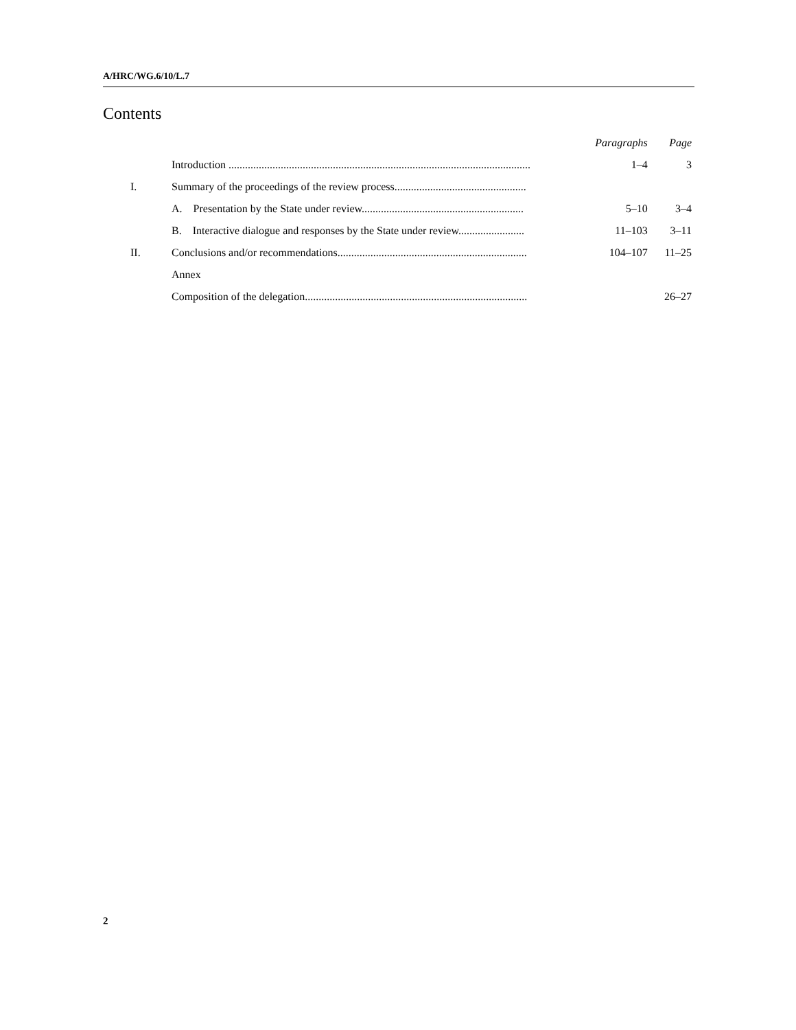A/HRC/WG.6/10/L.7
Contents
| | | Paragraphs | Page |
| | Introduction .............................................................................................................. | 1–4 | 3 |
| I. | Summary of the proceedings of the review process................................................ | | |
| | A. Presentation by the State under review........................................................... | 5–10 | 3–4 |
| | B. Interactive dialogue and responses by the State under review........................ | 11–103 | 3–11 |
| II. | Conclusions and/or recommendations..................................................................... | 104–107 | 11–25 |
| | Annex | | |
| | Composition of the delegation................................................................................. | | 26–27 |
2